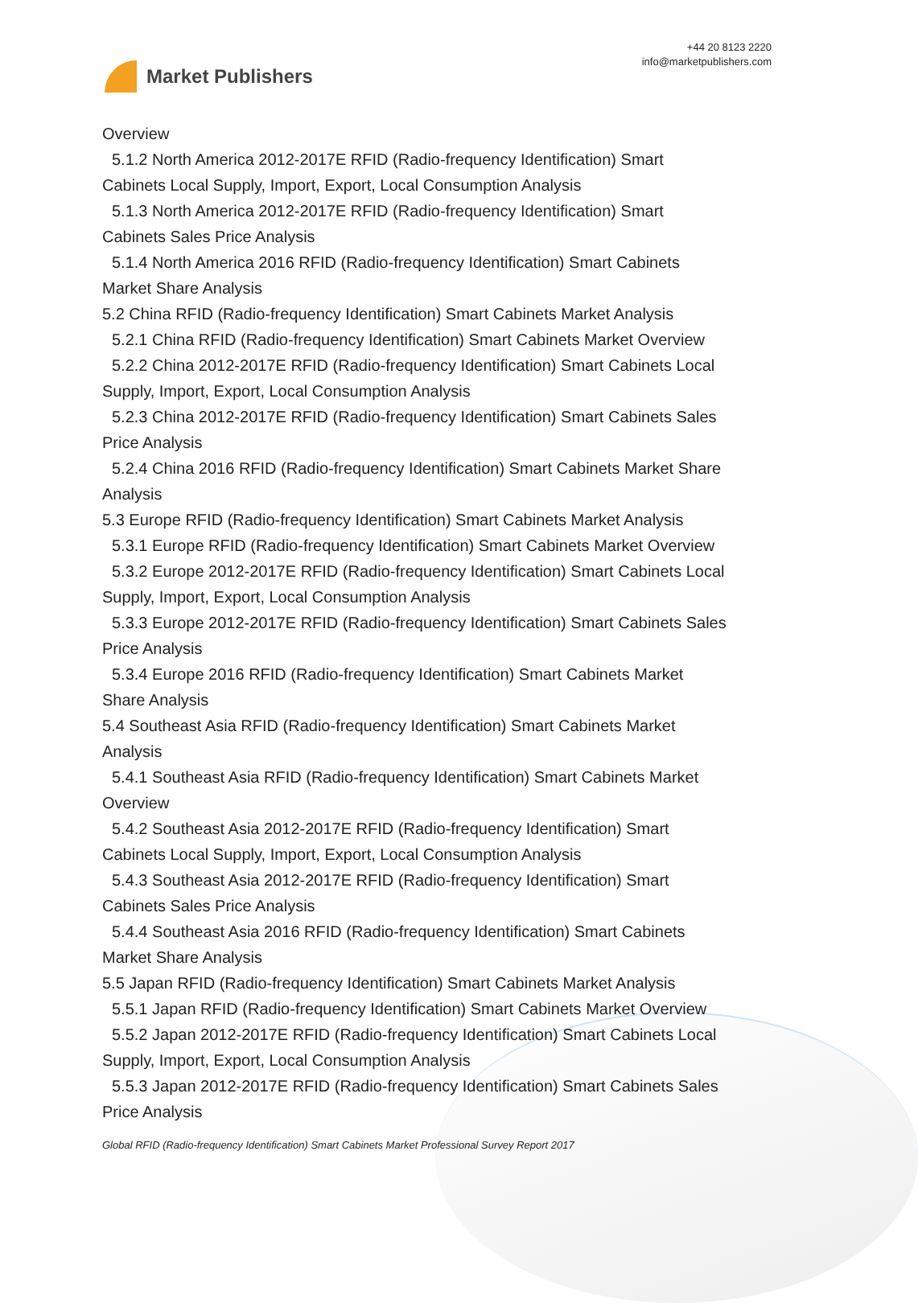Market Publishers
+44 20 8123 2220
info@marketpublishers.com
Overview
5.1.2 North America 2012-2017E RFID (Radio-frequency Identification) Smart
Cabinets Local Supply, Import, Export, Local Consumption Analysis
5.1.3 North America 2012-2017E RFID (Radio-frequency Identification) Smart
Cabinets Sales Price Analysis
5.1.4 North America 2016 RFID (Radio-frequency Identification) Smart Cabinets
Market Share Analysis
5.2 China RFID (Radio-frequency Identification) Smart Cabinets Market Analysis
5.2.1 China RFID (Radio-frequency Identification) Smart Cabinets Market Overview
5.2.2 China 2012-2017E RFID (Radio-frequency Identification) Smart Cabinets Local
Supply, Import, Export, Local Consumption Analysis
5.2.3 China 2012-2017E RFID (Radio-frequency Identification) Smart Cabinets Sales
Price Analysis
5.2.4 China 2016 RFID (Radio-frequency Identification) Smart Cabinets Market Share
Analysis
5.3 Europe RFID (Radio-frequency Identification) Smart Cabinets Market Analysis
5.3.1 Europe RFID (Radio-frequency Identification) Smart Cabinets Market Overview
5.3.2 Europe 2012-2017E RFID (Radio-frequency Identification) Smart Cabinets Local
Supply, Import, Export, Local Consumption Analysis
5.3.3 Europe 2012-2017E RFID (Radio-frequency Identification) Smart Cabinets Sales
Price Analysis
5.3.4 Europe 2016 RFID (Radio-frequency Identification) Smart Cabinets Market
Share Analysis
5.4 Southeast Asia RFID (Radio-frequency Identification) Smart Cabinets Market
Analysis
5.4.1 Southeast Asia RFID (Radio-frequency Identification) Smart Cabinets Market
Overview
5.4.2 Southeast Asia 2012-2017E RFID (Radio-frequency Identification) Smart
Cabinets Local Supply, Import, Export, Local Consumption Analysis
5.4.3 Southeast Asia 2012-2017E RFID (Radio-frequency Identification) Smart
Cabinets Sales Price Analysis
5.4.4 Southeast Asia 2016 RFID (Radio-frequency Identification) Smart Cabinets
Market Share Analysis
5.5 Japan RFID (Radio-frequency Identification) Smart Cabinets Market Analysis
5.5.1 Japan RFID (Radio-frequency Identification) Smart Cabinets Market Overview
5.5.2 Japan 2012-2017E RFID (Radio-frequency Identification) Smart Cabinets Local
Supply, Import, Export, Local Consumption Analysis
5.5.3 Japan 2012-2017E RFID (Radio-frequency Identification) Smart Cabinets Sales
Price Analysis
Global RFID (Radio-frequency Identification) Smart Cabinets Market Professional Survey Report 2017